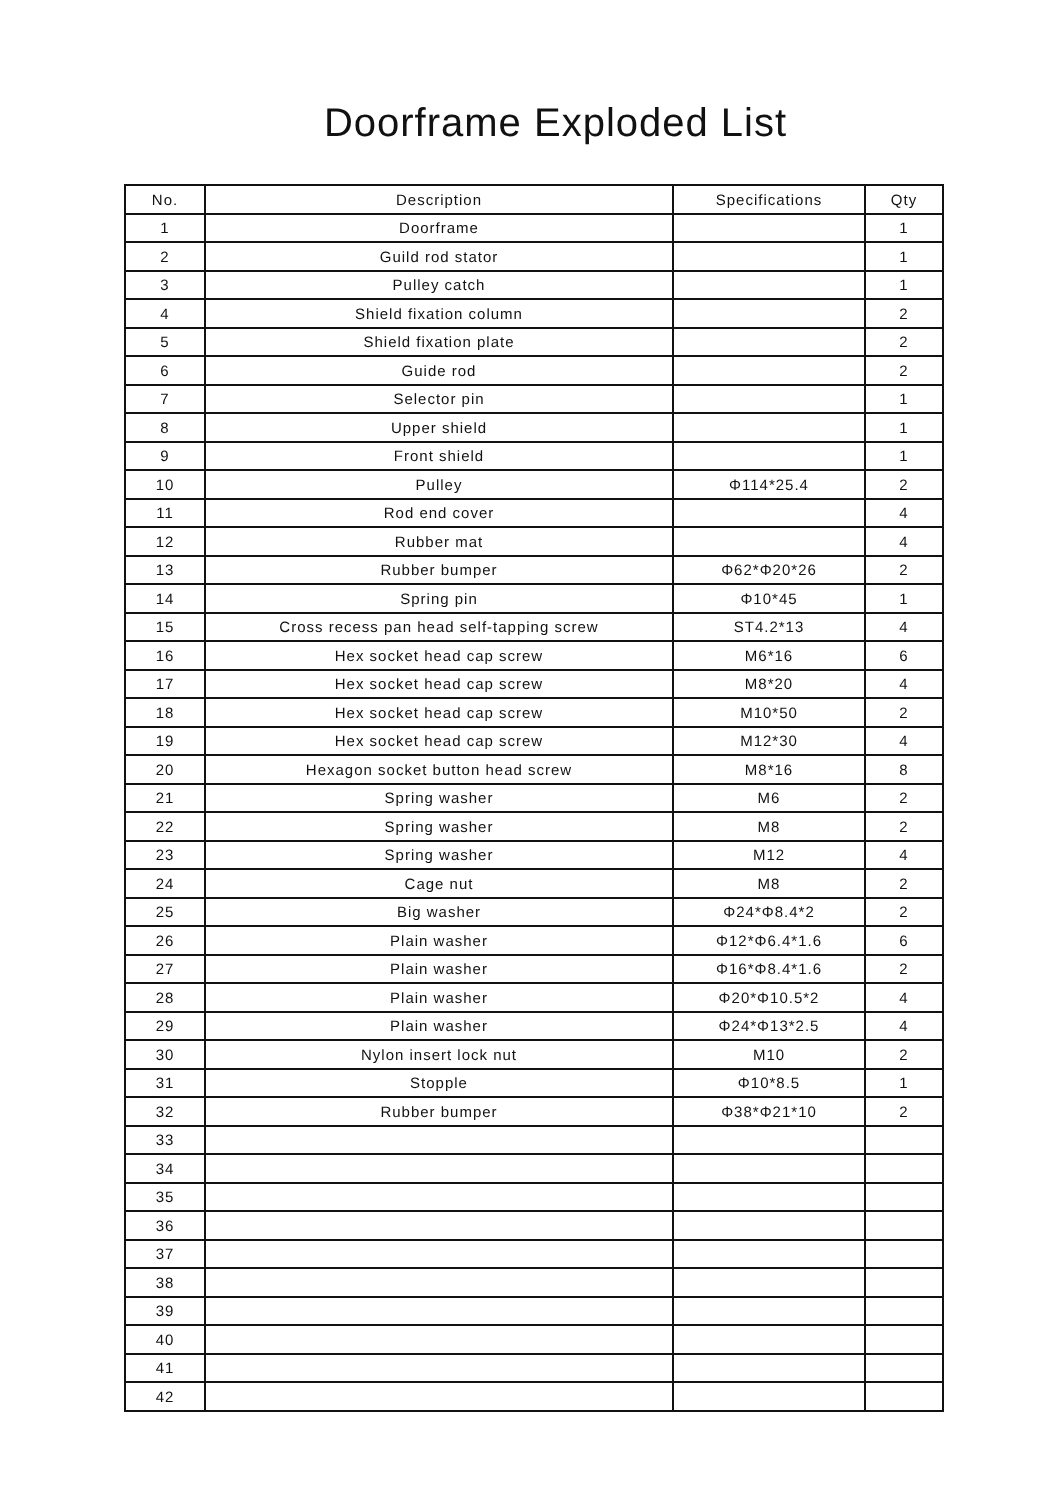Doorframe Exploded List
| No. | Description | Specifications | Qty |
| --- | --- | --- | --- |
| 1 | Doorframe | | 1 |
| 2 | Guild rod stator | | 1 |
| 3 | Pulley catch | | 1 |
| 4 | Shield fixation column | | 2 |
| 5 | Shield fixation plate | | 2 |
| 6 | Guide rod | | 2 |
| 7 | Selector pin | | 1 |
| 8 | Upper shield | | 1 |
| 9 | Front shield | | 1 |
| 10 | Pulley | Φ114*25.4 | 2 |
| 11 | Rod end cover | | 4 |
| 12 | Rubber mat | | 4 |
| 13 | Rubber bumper | Φ62*Φ20*26 | 2 |
| 14 | Spring pin | Φ10*45 | 1 |
| 15 | Cross recess pan head self-tapping screw | ST4.2*13 | 4 |
| 16 | Hex socket head cap screw | M6*16 | 6 |
| 17 | Hex socket head cap screw | M8*20 | 4 |
| 18 | Hex socket head cap screw | M10*50 | 2 |
| 19 | Hex socket head cap screw | M12*30 | 4 |
| 20 | Hexagon socket button head screw | M8*16 | 8 |
| 21 | Spring washer | M6 | 2 |
| 22 | Spring washer | M8 | 2 |
| 23 | Spring washer | M12 | 4 |
| 24 | Cage nut | M8 | 2 |
| 25 | Big washer | Φ24*Φ8.4*2 | 2 |
| 26 | Plain washer | Φ12*Φ6.4*1.6 | 6 |
| 27 | Plain washer | Φ16*Φ8.4*1.6 | 2 |
| 28 | Plain washer | Φ20*Φ10.5*2 | 4 |
| 29 | Plain washer | Φ24*Φ13*2.5 | 4 |
| 30 | Nylon insert lock nut | M10 | 2 |
| 31 | Stopple | Φ10*8.5 | 1 |
| 32 | Rubber bumper | Φ38*Φ21*10 | 2 |
| 33 | | | |
| 34 | | | |
| 35 | | | |
| 36 | | | |
| 37 | | | |
| 38 | | | |
| 39 | | | |
| 40 | | | |
| 41 | | | |
| 42 | | | |